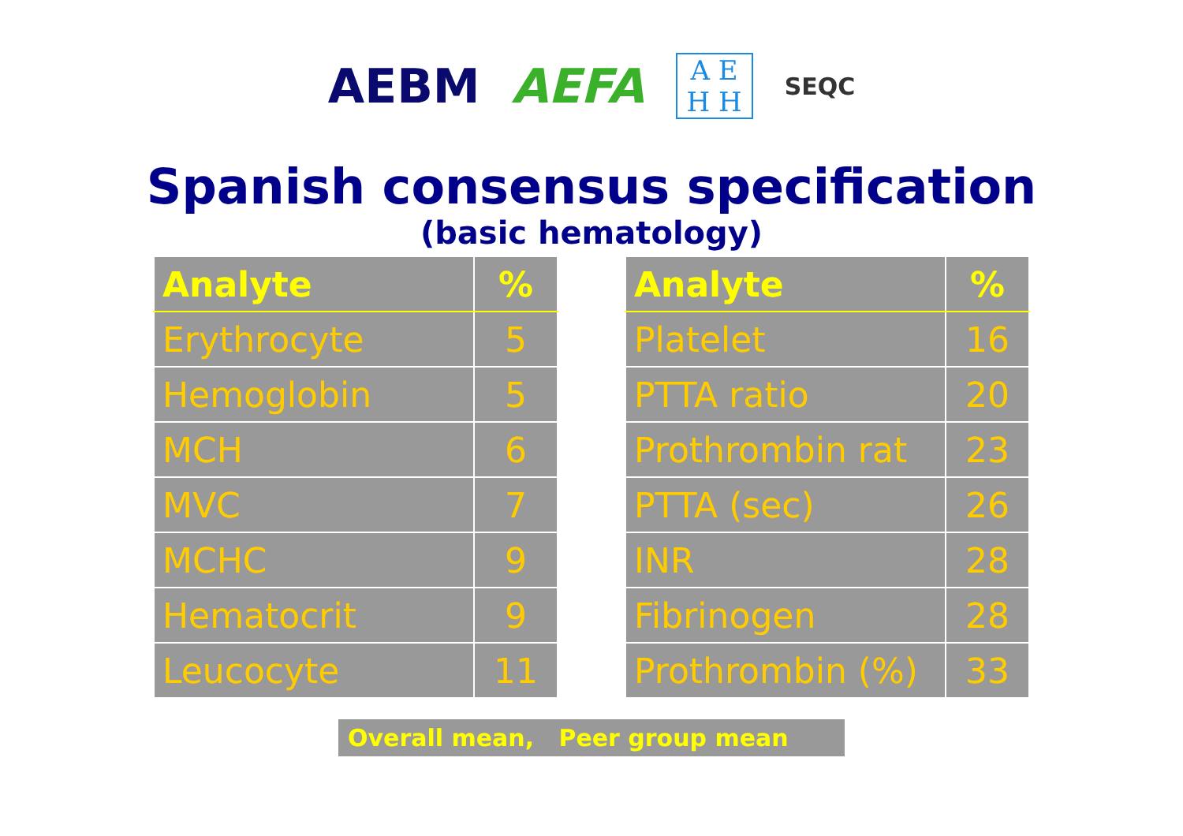AEBM AEFA A E
H H SEQC
Spanish consensus specification
(basic hematology)
| Analyte | % |
| --- | --- |
| Erythrocyte | 5 |
| Hemoglobin | 5 |
| MCH | 6 |
| MVC | 7 |
| MCHC | 9 |
| Hematocrit | 9 |
| Leucocyte | 11 |
| Analyte | % |
| --- | --- |
| Platelet | 16 |
| PTTA ratio | 20 |
| Prothrombin rat | 23 |
| PTTA (sec) | 26 |
| INR | 28 |
| Fibrinogen | 28 |
| Prothrombin (%) | 33 |
Overall mean, Peer group mean